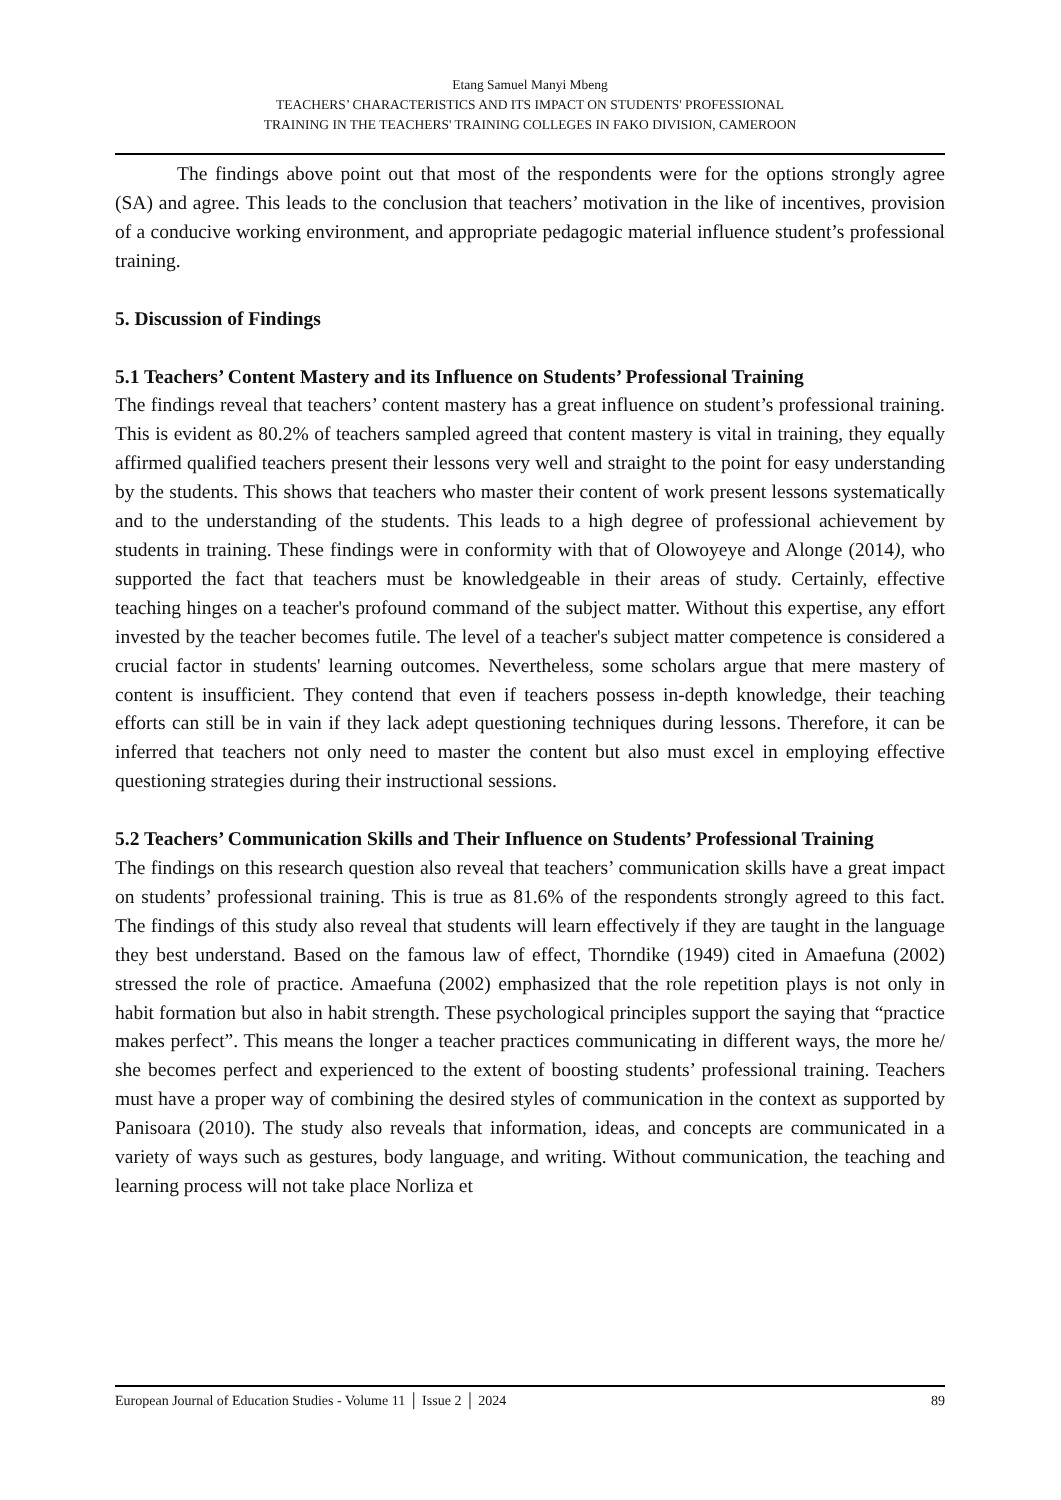Etang Samuel Manyi Mbeng
TEACHERS’ CHARACTERISTICS AND ITS IMPACT ON STUDENTS' PROFESSIONAL
TRAINING IN THE TEACHERS' TRAINING COLLEGES IN FAKO DIVISION, CAMEROON
The findings above point out that most of the respondents were for the options strongly agree (SA) and agree. This leads to the conclusion that teachers’ motivation in the like of incentives, provision of a conducive working environment, and appropriate pedagogic material influence student’s professional training.
5. Discussion of Findings
5.1 Teachers’ Content Mastery and its Influence on Students’ Professional Training
The findings reveal that teachers’ content mastery has a great influence on student’s professional training. This is evident as 80.2% of teachers sampled agreed that content mastery is vital in training, they equally affirmed qualified teachers present their lessons very well and straight to the point for easy understanding by the students. This shows that teachers who master their content of work present lessons systematically and to the understanding of the students. This leads to a high degree of professional achievement by students in training. These findings were in conformity with that of Olowoyeye and Alonge (2014), who supported the fact that teachers must be knowledgeable in their areas of study. Certainly, effective teaching hinges on a teacher's profound command of the subject matter. Without this expertise, any effort invested by the teacher becomes futile. The level of a teacher's subject matter competence is considered a crucial factor in students' learning outcomes. Nevertheless, some scholars argue that mere mastery of content is insufficient. They contend that even if teachers possess in-depth knowledge, their teaching efforts can still be in vain if they lack adept questioning techniques during lessons. Therefore, it can be inferred that teachers not only need to master the content but also must excel in employing effective questioning strategies during their instructional sessions.
5.2 Teachers’ Communication Skills and Their Influence on Students’ Professional Training
The findings on this research question also reveal that teachers’ communication skills have a great impact on students’ professional training. This is true as 81.6% of the respondents strongly agreed to this fact. The findings of this study also reveal that students will learn effectively if they are taught in the language they best understand. Based on the famous law of effect, Thorndike (1949) cited in Amaefuna (2002) stressed the role of practice. Amaefuna (2002) emphasized that the role repetition plays is not only in habit formation but also in habit strength. These psychological principles support the saying that “practice makes perfect”. This means the longer a teacher practices communicating in different ways, the more he/ she becomes perfect and experienced to the extent of boosting students’ professional training. Teachers must have a proper way of combining the desired styles of communication in the context as supported by Panisoara (2010). The study also reveals that information, ideas, and concepts are communicated in a variety of ways such as gestures, body language, and writing. Without communication, the teaching and learning process will not take place Norliza et
European Journal of Education Studies - Volume 11 │ Issue 2 │ 2024 89